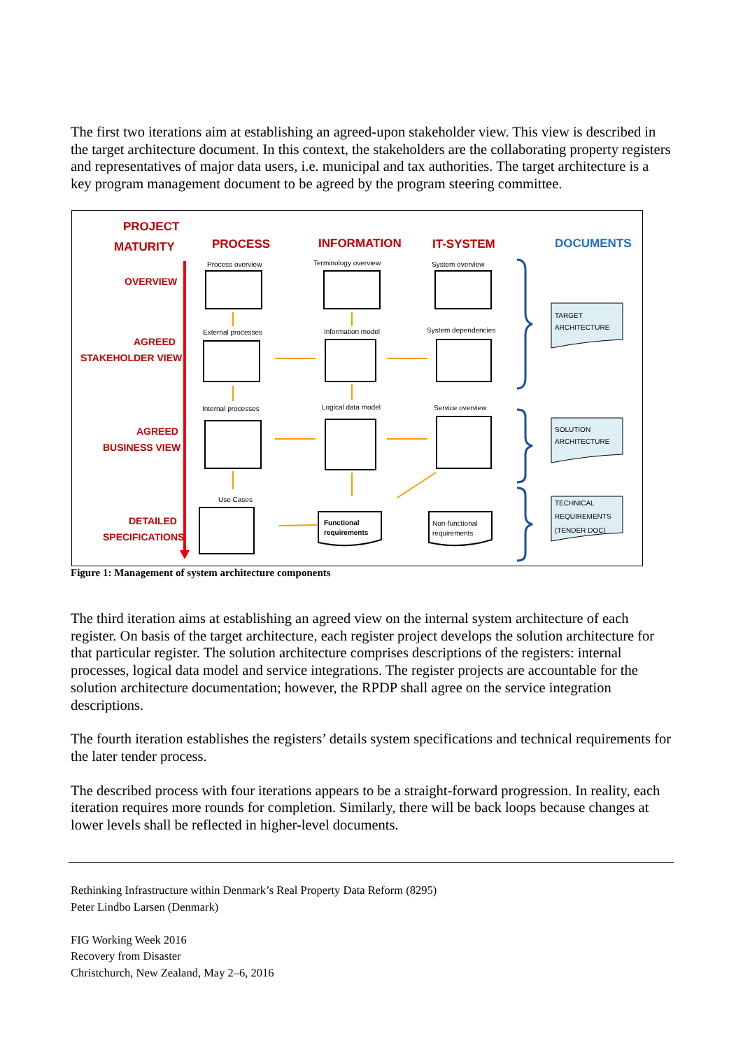The first two iterations aim at establishing an agreed-upon stakeholder view. This view is described in the target architecture document. In this context, the stakeholders are the collaborating property registers and representatives of major data users, i.e. municipal and tax authorities. The target architecture is a key program management document to be agreed by the program steering committee.
PROJECT
MATURITY
PROCESS
INFORMATION
IT-SYSTEM
DOCUMENTS
OVERVIEW
AGREED
STAKEHOLDER VIEW
AGREED
BUSINESS VIEW
DETAILED
SPECIFICATIONS
Process overview
Terminology overview
System overview
External processes
Information model
System dependencies
Internal processes
Logical data model
Service overview
Use Cases
Functional
requirements
Non-functional
requirements
TARGET
ARCHITECTURE
SOLUTION
ARCHITECTURE
TECHNICAL
REQUIREMENTS
(TENDER DOC)
Figure 1: Management of system architecture components
The third iteration aims at establishing an agreed view on the internal system architecture of each register. On basis of the target architecture, each register project develops the solution architecture for that particular register. The solution architecture comprises descriptions of the registers: internal processes, logical data model and service integrations. The register projects are accountable for the solution architecture documentation; however, the RPDP shall agree on the service integration descriptions.
The fourth iteration establishes the registers’ details system specifications and technical requirements for the later tender process.
The described process with four iterations appears to be a straight-forward progression. In reality, each iteration requires more rounds for completion. Similarly, there will be back loops because changes at lower levels shall be reflected in higher-level documents.
Rethinking Infrastructure within Denmark’s Real Property Data Reform (8295)
Peter Lindbo Larsen (Denmark)
FIG Working Week 2016
Recovery from Disaster
Christchurch, New Zealand, May 2–6, 2016